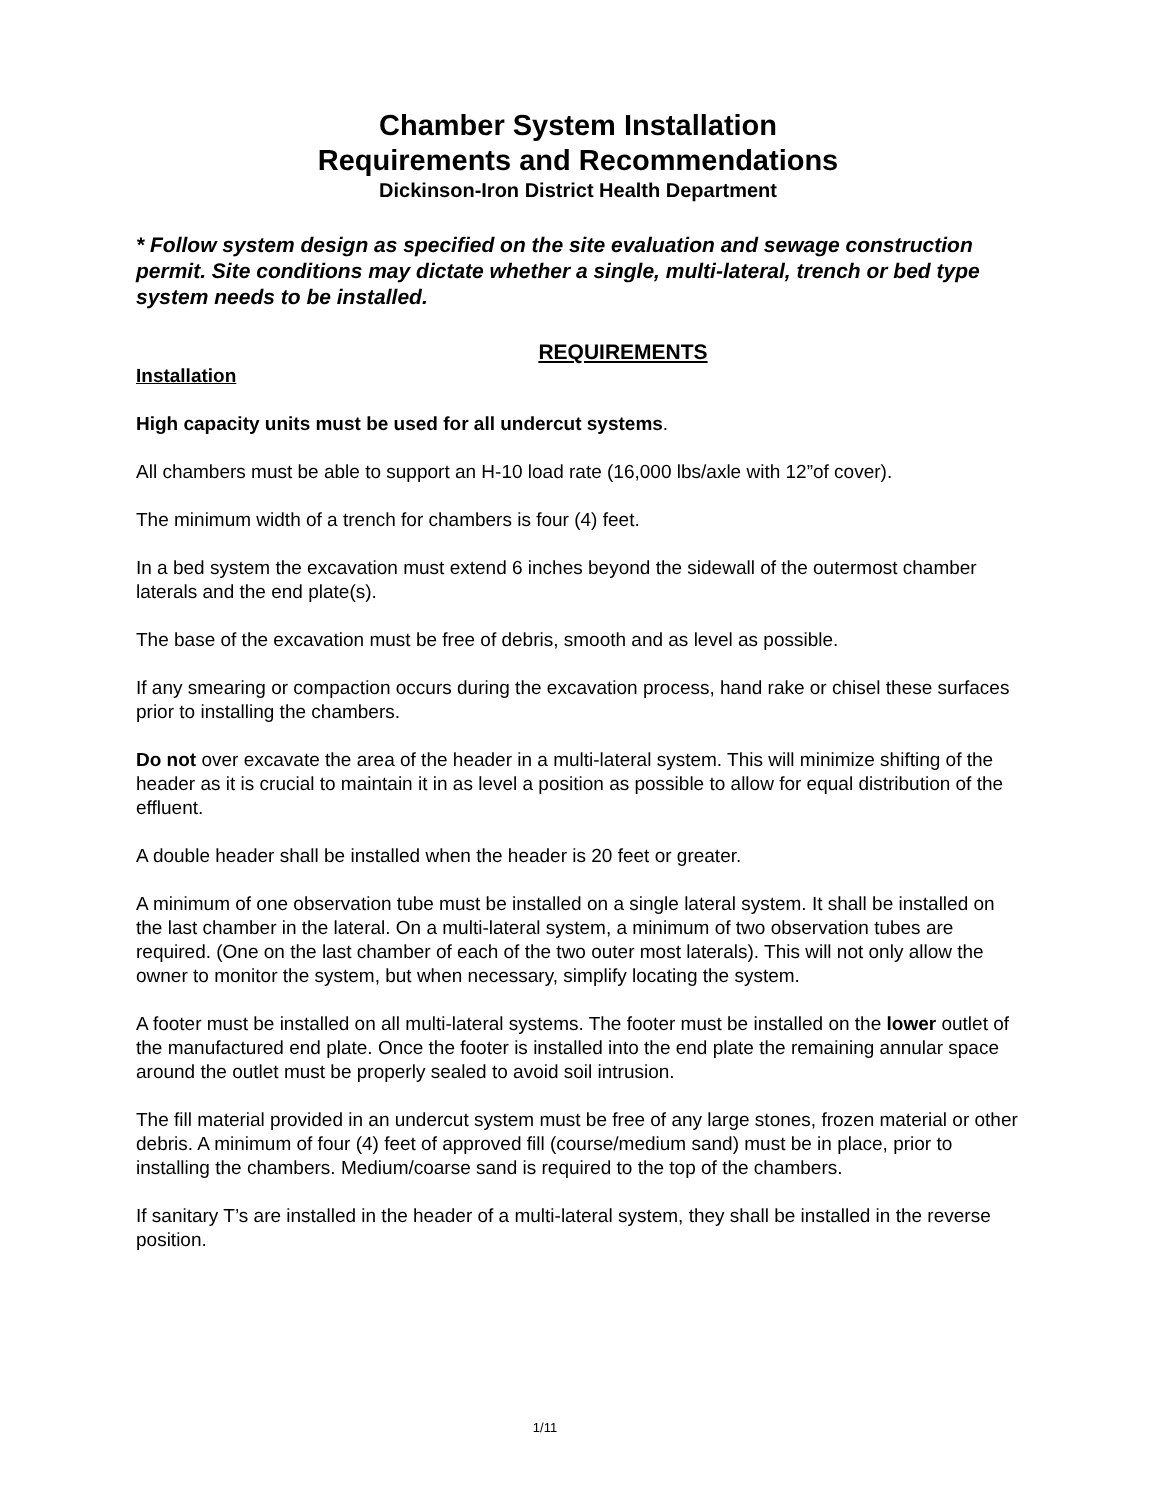Chamber System Installation
Requirements and Recommendations
Dickinson-Iron District Health Department
* Follow system design as specified on the site evaluation and sewage construction permit. Site conditions may dictate whether a single, multi-lateral, trench or bed type system needs to be installed.
REQUIREMENTS
Installation
High capacity units must be used for all undercut systems.
All chambers must be able to support an H-10 load rate (16,000 lbs/axle with 12”of cover).
The minimum width of a trench for chambers is four (4) feet.
In a bed system the excavation must extend 6 inches beyond the sidewall of the outermost chamber laterals and the end plate(s).
The base of the excavation must be free of debris, smooth and as level as possible.
If any smearing or compaction occurs during the excavation process, hand rake or chisel these surfaces prior to installing the chambers.
Do not over excavate the area of the header in a multi-lateral system. This will minimize shifting of the header as it is crucial to maintain it in as level a position as possible to allow for equal distribution of the effluent.
A double header shall be installed when the header is 20 feet or greater.
A minimum of one observation tube must be installed on a single lateral system. It shall be installed on the last chamber in the lateral. On a multi-lateral system, a minimum of two observation tubes are required. (One on the last chamber of each of the two outer most laterals). This will not only allow the owner to monitor the system, but when necessary, simplify locating the system.
A footer must be installed on all multi-lateral systems. The footer must be installed on the lower outlet of the manufactured end plate. Once the footer is installed into the end plate the remaining annular space around the outlet must be properly sealed to avoid soil intrusion.
The fill material provided in an undercut system must be free of any large stones, frozen material or other debris. A minimum of four (4) feet of approved fill (course/medium sand) must be in place, prior to installing the chambers. Medium/coarse sand is required to the top of the chambers.
If sanitary T’s are installed in the header of a multi-lateral system, they shall be installed in the reverse position.
1/11